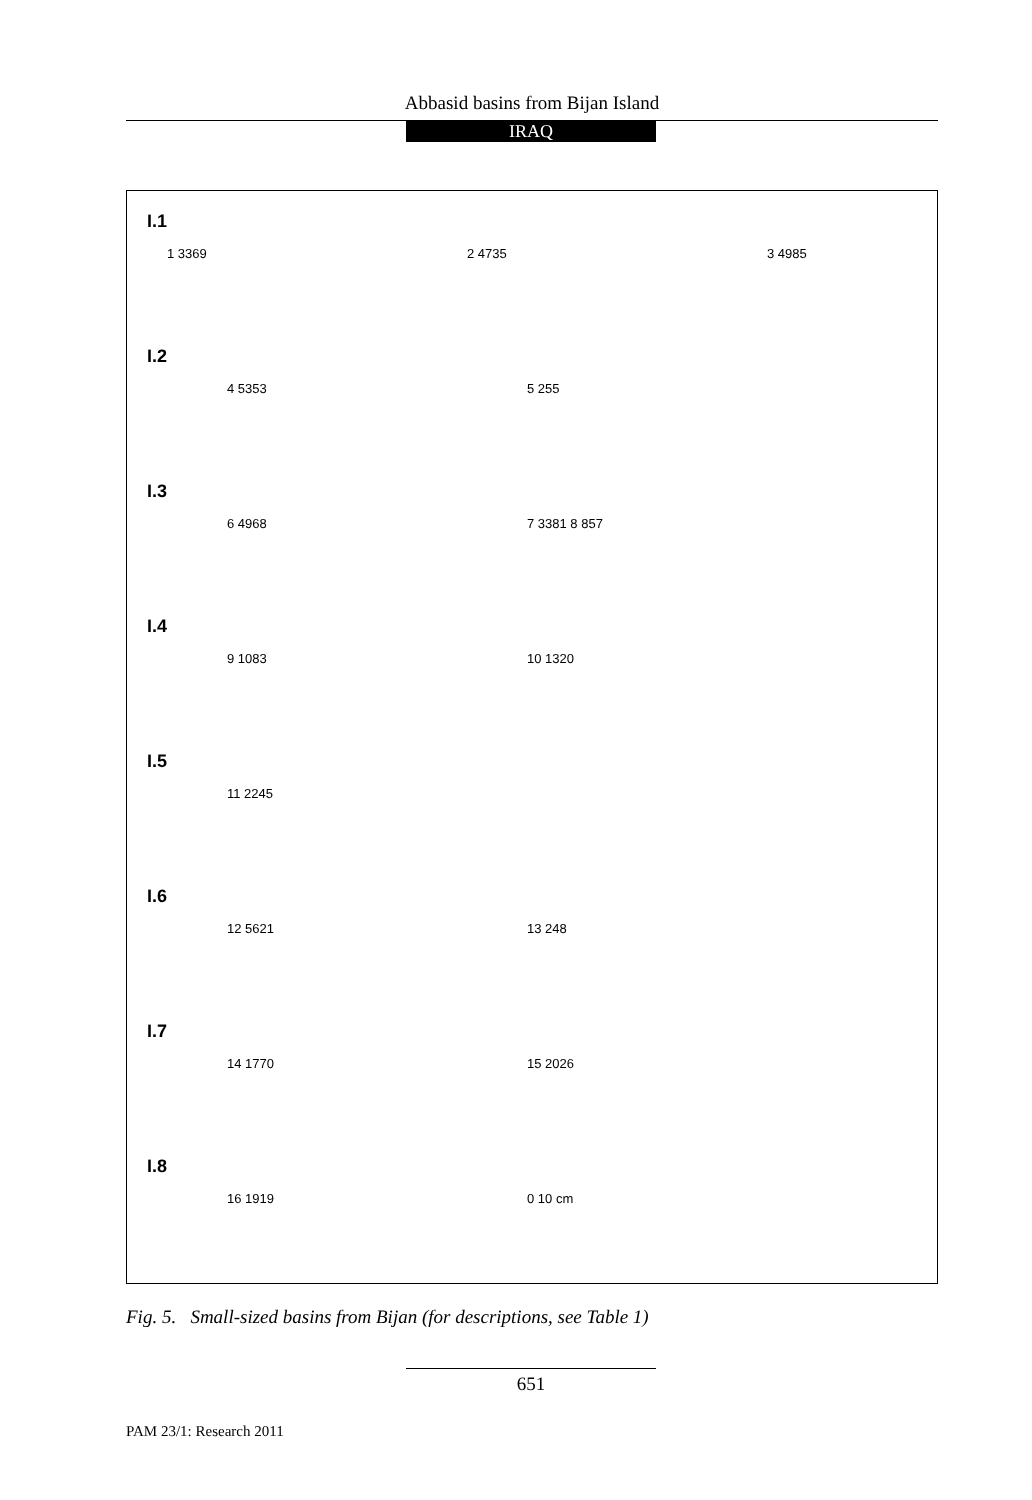Abbasid basins from Bijan Island
IRAQ
I.1
1 3369 2 4735 3 4985
I.2
4 5353 5 255
I.3
6 4968 7 3381 8 857
I.4
9 1083 10 1320
I.5
11 2245
I.6
12 5621 13 248
I.7
14 1770 15 2026
I.8
16 1919 0 10 cm
Fig. 5. Small-sized basins from Bijan (for descriptions, see Table 1)
651
PAM 23/1: Research 2011